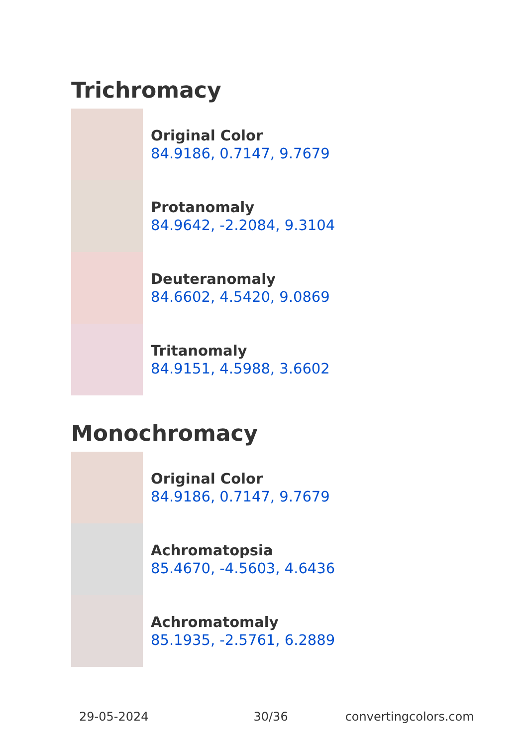Trichromacy
Original Color
84.9186, 0.7147, 9.7679
Protanomaly
84.9642, -2.2084, 9.3104
Deuteranomaly
84.6602, 4.5420, 9.0869
Tritanomaly
84.9151, 4.5988, 3.6602
Monochromacy
Original Color
84.9186, 0.7147, 9.7679
Achromatopsia
85.4670, -4.5603, 4.6436
Achromatomaly
85.1935, -2.5761, 6.2889
29-05-2024 30/36 convertingcolors.com